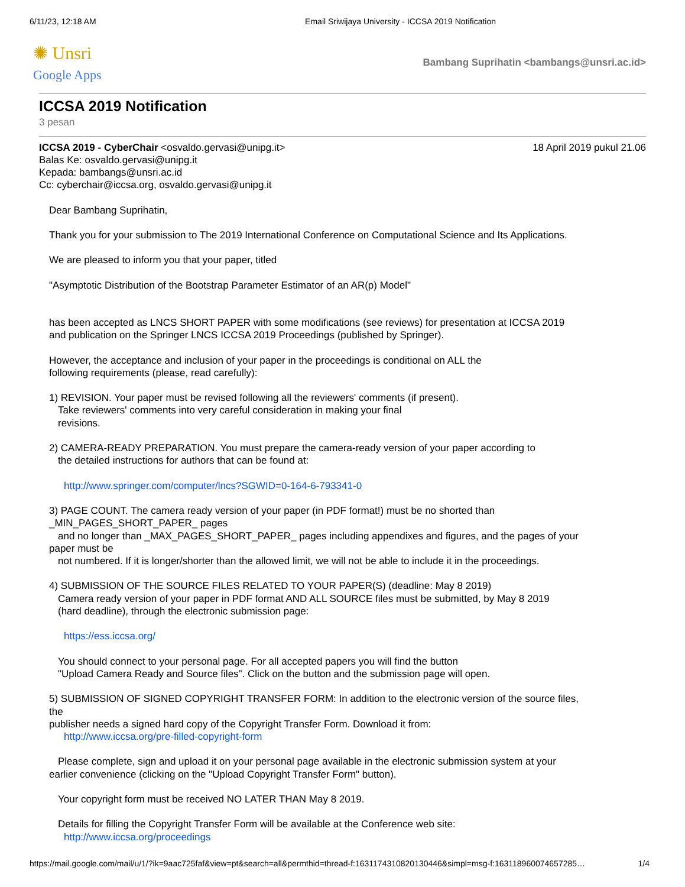6/11/23, 12:18 AM Email Sriwijaya University - ICCSA 2019 Notification
✺ Unsri
Google Apps
Bambang Suprihatin <bambangs@unsri.ac.id>
ICCSA 2019 Notification
3 pesan
ICCSA 2019 - CyberChair <osvaldo.gervasi@unipg.it> 18 April 2019 pukul 21.06
Balas Ke: osvaldo.gervasi@unipg.it
Kepada: bambangs@unsri.ac.id
Cc: cyberchair@iccsa.org, osvaldo.gervasi@unipg.it
Dear Bambang Suprihatin,
Thank you for your submission to The 2019 International Conference on Computational Science and Its Applications.
We are pleased to inform you that your paper, titled
"Asymptotic Distribution of the Bootstrap Parameter Estimator of an AR(p) Model"
has been accepted as LNCS SHORT PAPER with some modifications (see reviews) for presentation at ICCSA 2019
and publication on the Springer LNCS ICCSA 2019 Proceedings (published by Springer).
However, the acceptance and inclusion of your paper in the proceedings is conditional on ALL the
following requirements (please, read carefully):
1) REVISION. Your paper must be revised following all the reviewers' comments (if present).
Take reviewers' comments into very careful consideration in making your final
revisions.
2) CAMERA-READY PREPARATION. You must prepare the camera-ready version of your paper according to
the detailed instructions for authors that can be found at:
http://www.springer.com/computer/lncs?SGWID=0-164-6-793341-0
3) PAGE COUNT. The camera ready version of your paper (in PDF format!) must be no shorted than
_MIN_PAGES_SHORT_PAPER_ pages
and no longer than _MAX_PAGES_SHORT_PAPER_ pages including appendixes and figures, and the pages of your
paper must be
not numbered. If it is longer/shorter than the allowed limit, we will not be able to include it in the proceedings.
4) SUBMISSION OF THE SOURCE FILES RELATED TO YOUR PAPER(S) (deadline: May 8 2019)
Camera ready version of your paper in PDF format AND ALL SOURCE files must be submitted, by May 8 2019
(hard deadline), through the electronic submission page:
https://ess.iccsa.org/
You should connect to your personal page. For all accepted papers you will find the button
"Upload Camera Ready and Source files". Click on the button and the submission page will open.
5) SUBMISSION OF SIGNED COPYRIGHT TRANSFER FORM: In addition to the electronic version of the source files,
the
publisher needs a signed hard copy of the Copyright Transfer Form. Download it from:
http://www.iccsa.org/pre-filled-copyright-form
Please complete, sign and upload it on your personal page available in the electronic submission system at your
earlier convenience (clicking on the "Upload Copyright Transfer Form" button).
Your copyright form must be received NO LATER THAN May 8 2019.
Details for filling the Copyright Transfer Form will be available at the Conference web site:
http://www.iccsa.org/proceedings
https://mail.google.com/mail/u/1/?ik=9aac725faf&view=pt&search=all&permthid=thread-f:1631174310820130446&simpl=msg-f:163118960074657285… 1/4